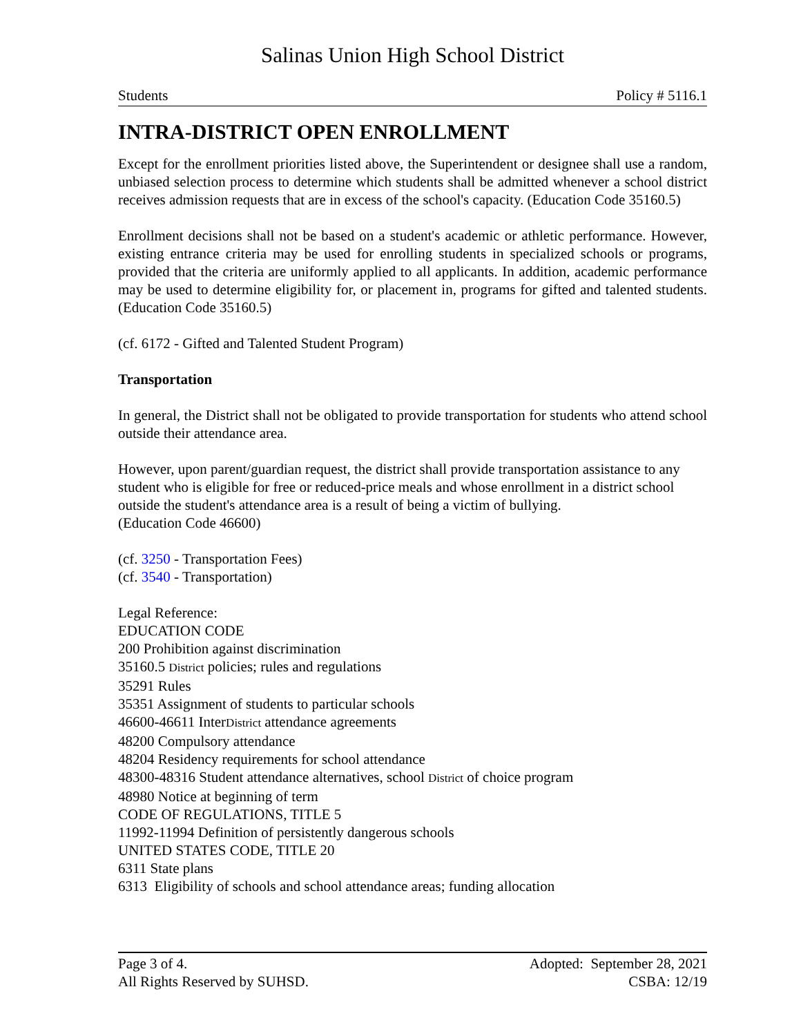Salinas Union High School District
Students Policy # 5116.1
INTRA-DISTRICT OPEN ENROLLMENT
Except for the enrollment priorities listed above, the Superintendent or designee shall use a random, unbiased selection process to determine which students shall be admitted whenever a school district receives admission requests that are in excess of the school's capacity. (Education Code 35160.5)
Enrollment decisions shall not be based on a student's academic or athletic performance. However, existing entrance criteria may be used for enrolling students in specialized schools or programs, provided that the criteria are uniformly applied to all applicants. In addition, academic performance may be used to determine eligibility for, or placement in, programs for gifted and talented students. (Education Code 35160.5)
(cf. 6172 - Gifted and Talented Student Program)
Transportation
In general, the District shall not be obligated to provide transportation for students who attend school outside their attendance area.
However, upon parent/guardian request, the district shall provide transportation assistance to any student who is eligible for free or reduced-price meals and whose enrollment in a district school outside the student's attendance area is a result of being a victim of bullying.
(Education Code 46600)
(cf. 3250 - Transportation Fees)
(cf. 3540 - Transportation)
Legal Reference:
EDUCATION CODE
200 Prohibition against discrimination
35160.5 District policies; rules and regulations
35291 Rules
35351 Assignment of students to particular schools
46600-46611 InterDistrict attendance agreements
48200 Compulsory attendance
48204 Residency requirements for school attendance
48300-48316 Student attendance alternatives, school District of choice program
48980 Notice at beginning of term
CODE OF REGULATIONS, TITLE 5
11992-11994 Definition of persistently dangerous schools
UNITED STATES CODE, TITLE 20
6311 State plans
6313 Eligibility of schools and school attendance areas; funding allocation
Page 3 of 4. Adopted: September 28, 2021
All Rights Reserved by SUHSD. CSBA: 12/19